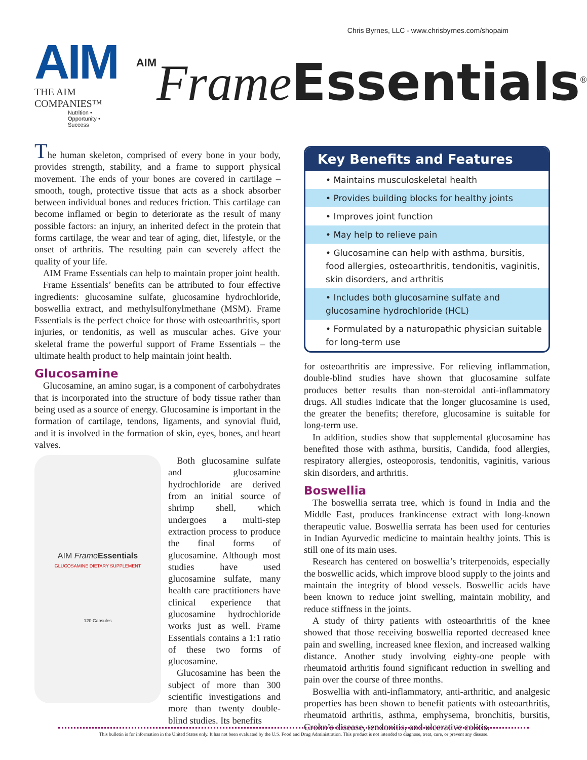Chris Byrnes, LLC - www.chrisbyrnes.com/shopaim
AIM
THE AIM COMPANIES™
Nutrition • Opportunity • Success
AIM Frame Essentials<sup>®</sup>
The human skeleton, comprised of every bone in your body, provides strength, stability, and a frame to support physical movement. The ends of your bones are covered in cartilage – smooth, tough, protective tissue that acts as a shock absorber between individual bones and reduces friction. This cartilage can become inflamed or begin to deteriorate as the result of many possible factors: an injury, an inherited defect in the protein that forms cartilage, the wear and tear of aging, diet, lifestyle, or the onset of arthritis. The resulting pain can severely affect the quality of your life.
AIM Frame Essentials can help to maintain proper joint health.
Frame Essentials’ benefits can be attributed to four effective ingredients: glucosamine sulfate, glucosamine hydrochloride, boswellia extract, and methylsulfonylmethane (MSM). Frame Essentials is the perfect choice for those with osteoarthritis, sport injuries, or tendonitis, as well as muscular aches. Give your skeletal frame the powerful support of Frame Essentials – the ultimate health product to help maintain joint health.
Glucosamine
Glucosamine, an amino sugar, is a component of carbohydrates that is incorporated into the structure of body tissue rather than being used as a source of energy. Glucosamine is important in the formation of cartilage, tendons, ligaments, and synovial fluid, and it is involved in the formation of skin, eyes, bones, and heart valves.
AIM Frame Essentials
GLUCOSAMINE DIETARY SUPPLEMENT
120 Capsules
Both glucosamine sulfate and glucosamine hydrochloride are derived from an initial source of shrimp shell, which undergoes a multi-step extraction process to produce the final forms of glucosamine. Although most studies have used glucosamine sulfate, many health care practitioners have clinical experience that glucosamine hydrochloride works just as well. Frame Essentials contains a 1:1 ratio of these two forms of glucosamine.
Glucosamine has been the subject of more than 300 scientific investigations and more than twenty double-blind studies. Its benefits
Key Benefits and Features
• Maintains musculoskeletal health
• Provides building blocks for healthy joints
• Improves joint function
• May help to relieve pain
• Glucosamine can help with asthma, bursitis, food allergies, osteoarthritis, tendonitis, vaginitis, skin disorders, and arthritis
• Includes both glucosamine sulfate and glucosamine hydrochloride (HCL)
• Formulated by a naturopathic physician suitable for long-term use
for osteoarthritis are impressive. For relieving inflammation, double-blind studies have shown that glucosamine sulfate produces better results than non-steroidal anti-inflammatory drugs. All studies indicate that the longer glucosamine is used, the greater the benefits; therefore, glucosamine is suitable for long-term use.
In addition, studies show that supplemental glucosamine has benefited those with asthma, bursitis, Candida, food allergies, respiratory allergies, osteoporosis, tendonitis, vaginitis, various skin disorders, and arthritis.
Boswellia
The boswellia serrata tree, which is found in India and the Middle East, produces frankincense extract with long-known therapeutic value. Boswellia serrata has been used for centuries in Indian Ayurvedic medicine to maintain healthy joints. This is still one of its main uses.
Research has centered on boswellia’s triterpenoids, especially the boswellic acids, which improve blood supply to the joints and maintain the integrity of blood vessels. Boswellic acids have been known to reduce joint swelling, maintain mobility, and reduce stiffness in the joints.
A study of thirty patients with osteoarthritis of the knee showed that those receiving boswellia reported decreased knee pain and swelling, increased knee flexion, and increased walking distance. Another study involving eighty-one people with rheumatoid arthritis found significant reduction in swelling and pain over the course of three months.
Boswellia with anti-inflammatory, anti-arthritic, and analgesic properties has been shown to benefit patients with osteoarthritis, rheumatoid arthritis, asthma, emphysema, bronchitis, bursitis, Crohn’s disease, tendonitis, and ulcerative colitis.
This bulletin is for information in the United States only. It has not been evaluated by the U.S. Food and Drug Administration. This product is not intended to diagnose, treat, cure, or prevent any disease.